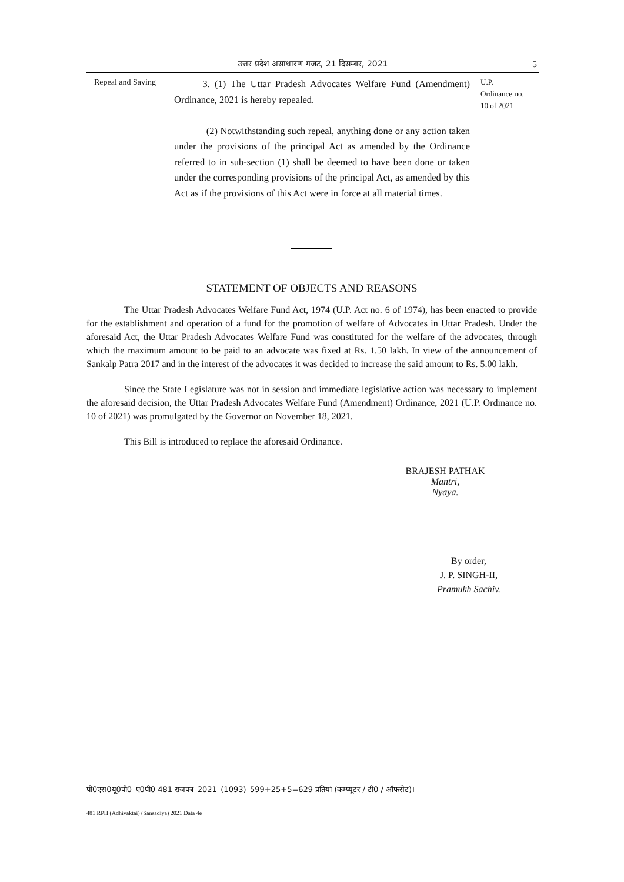उत्तर प्रदेश असाधारण गजट, 21 दिसम्बर, 2021 5
Repeal and Saving
3. (1) The Uttar Pradesh Advocates Welfare Fund (Amendment) Ordinance, 2021 is hereby repealed.
(2) Notwithstanding such repeal, anything done or any action taken under the provisions of the principal Act as amended by the Ordinance referred to in sub-section (1) shall be deemed to have been done or taken under the corresponding provisions of the principal Act, as amended by this Act as if the provisions of this Act were in force at all material times.
U.P.
Ordinance no.
10 of 2021
STATEMENT OF OBJECTS AND REASONS
The Uttar Pradesh Advocates Welfare Fund Act, 1974 (U.P. Act no. 6 of 1974), has been enacted to provide for the establishment and operation of a fund for the promotion of welfare of Advocates in Uttar Pradesh. Under the aforesaid Act, the Uttar Pradesh Advocates Welfare Fund was constituted for the welfare of the advocates, through which the maximum amount to be paid to an advocate was fixed at Rs. 1.50 lakh. In view of the announcement of Sankalp Patra 2017 and in the interest of the advocates it was decided to increase the said amount to Rs. 5.00 lakh.
Since the State Legislature was not in session and immediate legislative action was necessary to implement the aforesaid decision, the Uttar Pradesh Advocates Welfare Fund (Amendment) Ordinance, 2021 (U.P. Ordinance no. 10 of 2021) was promulgated by the Governor on November 18, 2021.
This Bill is introduced to replace the aforesaid Ordinance.
BRAJESH PATHAK
Mantri,
Nyaya.
By order,
J. P. SINGH-II,
Pramukh Sachiv.
पी0एस0यू0पी0–ए0पी0 481 राजपत्र–2021–(1093)–599+25+5=629 प्रतियां (कम्प्यूटर / टी0 / ऑफसेट)।
481 RPH (Adhivaktai) (Sansadiya) 2021 Data 4e